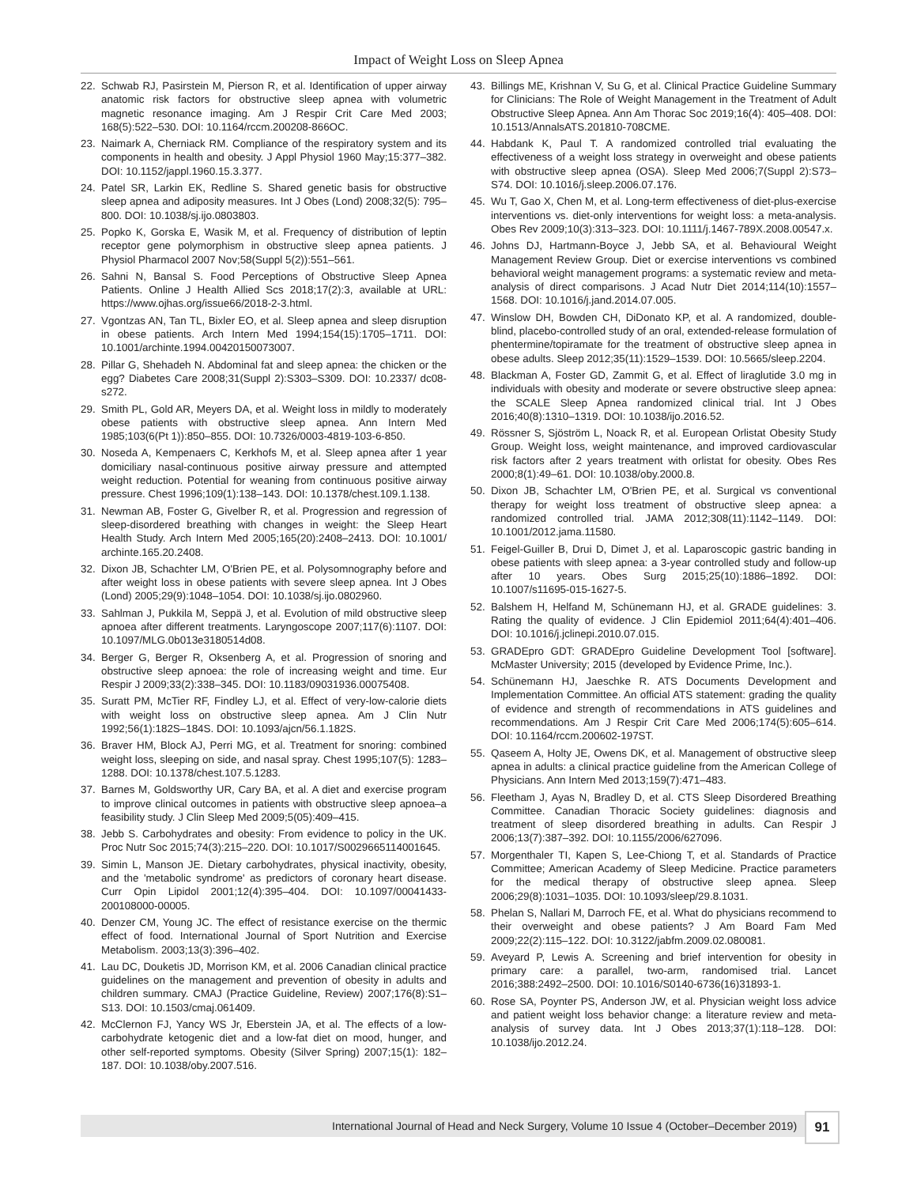Impact of Weight Loss on Sleep Apnea
22. Schwab RJ, Pasirstein M, Pierson R, et al. Identification of upper airway anatomic risk factors for obstructive sleep apnea with volumetric magnetic resonance imaging. Am J Respir Crit Care Med 2003; 168(5):522–530. DOI: 10.1164/rccm.200208-866OC.
23. Naimark A, Cherniack RM. Compliance of the respiratory system and its components in health and obesity. J Appl Physiol 1960 May;15:377–382. DOI: 10.1152/jappl.1960.15.3.377.
24. Patel SR, Larkin EK, Redline S. Shared genetic basis for obstructive sleep apnea and adiposity measures. Int J Obes (Lond) 2008;32(5): 795–800. DOI: 10.1038/sj.ijo.0803803.
25. Popko K, Gorska E, Wasik M, et al. Frequency of distribution of leptin receptor gene polymorphism in obstructive sleep apnea patients. J Physiol Pharmacol 2007 Nov;58(Suppl 5(2)):551–561.
26. Sahni N, Bansal S. Food Perceptions of Obstructive Sleep Apnea Patients. Online J Health Allied Scs 2018;17(2):3, available at URL: https://www.ojhas.org/issue66/2018-2-3.html.
27. Vgontzas AN, Tan TL, Bixler EO, et al. Sleep apnea and sleep disruption in obese patients. Arch Intern Med 1994;154(15):1705–1711. DOI: 10.1001/archinte.1994.00420150073007.
28. Pillar G, Shehadeh N. Abdominal fat and sleep apnea: the chicken or the egg? Diabetes Care 2008;31(Suppl 2):S303–S309. DOI: 10.2337/ dc08-s272.
29. Smith PL, Gold AR, Meyers DA, et al. Weight loss in mildly to moderately obese patients with obstructive sleep apnea. Ann Intern Med 1985;103(6(Pt 1)):850–855. DOI: 10.7326/0003-4819-103-6-850.
30. Noseda A, Kempenaers C, Kerkhofs M, et al. Sleep apnea after 1 year domiciliary nasal-continuous positive airway pressure and attempted weight reduction. Potential for weaning from continuous positive airway pressure. Chest 1996;109(1):138–143. DOI: 10.1378/chest.109.1.138.
31. Newman AB, Foster G, Givelber R, et al. Progression and regression of sleep-disordered breathing with changes in weight: the Sleep Heart Health Study. Arch Intern Med 2005;165(20):2408–2413. DOI: 10.1001/ archinte.165.20.2408.
32. Dixon JB, Schachter LM, O'Brien PE, et al. Polysomnography before and after weight loss in obese patients with severe sleep apnea. Int J Obes (Lond) 2005;29(9):1048–1054. DOI: 10.1038/sj.ijo.0802960.
33. Sahlman J, Pukkila M, Seppä J, et al. Evolution of mild obstructive sleep apnoea after different treatments. Laryngoscope 2007;117(6):1107. DOI: 10.1097/MLG.0b013e3180514d08.
34. Berger G, Berger R, Oksenberg A, et al. Progression of snoring and obstructive sleep apnoea: the role of increasing weight and time. Eur Respir J 2009;33(2):338–345. DOI: 10.1183/09031936.00075408.
35. Suratt PM, McTier RF, Findley LJ, et al. Effect of very-low-calorie diets with weight loss on obstructive sleep apnea. Am J Clin Nutr 1992;56(1):182S–184S. DOI: 10.1093/ajcn/56.1.182S.
36. Braver HM, Block AJ, Perri MG, et al. Treatment for snoring: combined weight loss, sleeping on side, and nasal spray. Chest 1995;107(5): 1283–1288. DOI: 10.1378/chest.107.5.1283.
37. Barnes M, Goldsworthy UR, Cary BA, et al. A diet and exercise program to improve clinical outcomes in patients with obstructive sleep apnoea–a feasibility study. J Clin Sleep Med 2009;5(05):409–415.
38. Jebb S. Carbohydrates and obesity: From evidence to policy in the UK. Proc Nutr Soc 2015;74(3):215–220. DOI: 10.1017/S0029665114001645.
39. Simin L, Manson JE. Dietary carbohydrates, physical inactivity, obesity, and the 'metabolic syndrome' as predictors of coronary heart disease. Curr Opin Lipidol 2001;12(4):395–404. DOI: 10.1097/00041433-200108000-00005.
40. Denzer CM, Young JC. The effect of resistance exercise on the thermic effect of food. International Journal of Sport Nutrition and Exercise Metabolism. 2003;13(3):396–402.
41. Lau DC, Douketis JD, Morrison KM, et al. 2006 Canadian clinical practice guidelines on the management and prevention of obesity in adults and children summary. CMAJ (Practice Guideline, Review) 2007;176(8):S1–S13. DOI: 10.1503/cmaj.061409.
42. McClernon FJ, Yancy WS Jr, Eberstein JA, et al. The effects of a low-carbohydrate ketogenic diet and a low-fat diet on mood, hunger, and other self-reported symptoms. Obesity (Silver Spring) 2007;15(1): 182–187. DOI: 10.1038/oby.2007.516.
43. Billings ME, Krishnan V, Su G, et al. Clinical Practice Guideline Summary for Clinicians: The Role of Weight Management in the Treatment of Adult Obstructive Sleep Apnea. Ann Am Thorac Soc 2019;16(4): 405–408. DOI: 10.1513/AnnalsATS.201810-708CME.
44. Habdank K, Paul T. A randomized controlled trial evaluating the effectiveness of a weight loss strategy in overweight and obese patients with obstructive sleep apnea (OSA). Sleep Med 2006;7(Suppl 2):S73–S74. DOI: 10.1016/j.sleep.2006.07.176.
45. Wu T, Gao X, Chen M, et al. Long-term effectiveness of diet-plus-exercise interventions vs. diet-only interventions for weight loss: a meta-analysis. Obes Rev 2009;10(3):313–323. DOI: 10.1111/j.1467-789X.2008.00547.x.
46. Johns DJ, Hartmann-Boyce J, Jebb SA, et al. Behavioural Weight Management Review Group. Diet or exercise interventions vs combined behavioral weight management programs: a systematic review and meta-analysis of direct comparisons. J Acad Nutr Diet 2014;114(10):1557–1568. DOI: 10.1016/j.jand.2014.07.005.
47. Winslow DH, Bowden CH, DiDonato KP, et al. A randomized, double-blind, placebo-controlled study of an oral, extended-release formulation of phentermine/topiramate for the treatment of obstructive sleep apnea in obese adults. Sleep 2012;35(11):1529–1539. DOI: 10.5665/sleep.2204.
48. Blackman A, Foster GD, Zammit G, et al. Effect of liraglutide 3.0 mg in individuals with obesity and moderate or severe obstructive sleep apnea: the SCALE Sleep Apnea randomized clinical trial. Int J Obes 2016;40(8):1310–1319. DOI: 10.1038/ijo.2016.52.
49. Rössner S, Sjöström L, Noack R, et al. European Orlistat Obesity Study Group. Weight loss, weight maintenance, and improved cardiovascular risk factors after 2 years treatment with orlistat for obesity. Obes Res 2000;8(1):49–61. DOI: 10.1038/oby.2000.8.
50. Dixon JB, Schachter LM, O'Brien PE, et al. Surgical vs conventional therapy for weight loss treatment of obstructive sleep apnea: a randomized controlled trial. JAMA 2012;308(11):1142–1149. DOI: 10.1001/2012.jama.11580.
51. Feigel-Guiller B, Drui D, Dimet J, et al. Laparoscopic gastric banding in obese patients with sleep apnea: a 3-year controlled study and follow-up after 10 years. Obes Surg 2015;25(10):1886–1892. DOI: 10.1007/s11695-015-1627-5.
52. Balshem H, Helfand M, Schünemann HJ, et al. GRADE guidelines: 3. Rating the quality of evidence. J Clin Epidemiol 2011;64(4):401–406. DOI: 10.1016/j.jclinepi.2010.07.015.
53. GRADEpro GDT: GRADEpro Guideline Development Tool [software]. McMaster University; 2015 (developed by Evidence Prime, Inc.).
54. Schünemann HJ, Jaeschke R. ATS Documents Development and Implementation Committee. An official ATS statement: grading the quality of evidence and strength of recommendations in ATS guidelines and recommendations. Am J Respir Crit Care Med 2006;174(5):605–614. DOI: 10.1164/rccm.200602-197ST.
55. Qaseem A, Holty JE, Owens DK, et al. Management of obstructive sleep apnea in adults: a clinical practice guideline from the American College of Physicians. Ann Intern Med 2013;159(7):471–483.
56. Fleetham J, Ayas N, Bradley D, et al. CTS Sleep Disordered Breathing Committee. Canadian Thoracic Society guidelines: diagnosis and treatment of sleep disordered breathing in adults. Can Respir J 2006;13(7):387–392. DOI: 10.1155/2006/627096.
57. Morgenthaler TI, Kapen S, Lee-Chiong T, et al. Standards of Practice Committee; American Academy of Sleep Medicine. Practice parameters for the medical therapy of obstructive sleep apnea. Sleep 2006;29(8):1031–1035. DOI: 10.1093/sleep/29.8.1031.
58. Phelan S, Nallari M, Darroch FE, et al. What do physicians recommend to their overweight and obese patients? J Am Board Fam Med 2009;22(2):115–122. DOI: 10.3122/jabfm.2009.02.080081.
59. Aveyard P, Lewis A. Screening and brief intervention for obesity in primary care: a parallel, two-arm, randomised trial. Lancet 2016;388:2492–2500. DOI: 10.1016/S0140-6736(16)31893-1.
60. Rose SA, Poynter PS, Anderson JW, et al. Physician weight loss advice and patient weight loss behavior change: a literature review and meta-analysis of survey data. Int J Obes 2013;37(1):118–128. DOI: 10.1038/ijo.2012.24.
International Journal of Head and Neck Surgery, Volume 10 Issue 4 (October–December 2019)
91